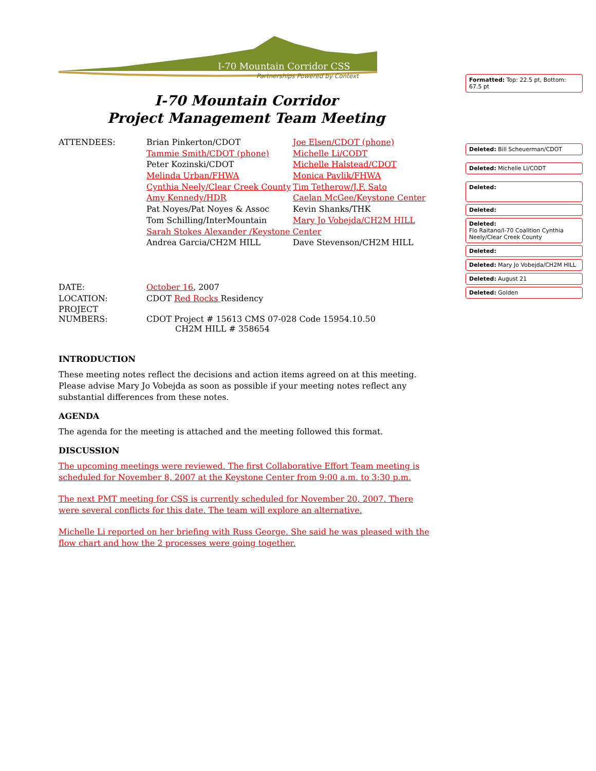I-70 Mountain Corridor CSS
Partnerships Powered by Context
I-70 Mountain Corridor
Project Management Team Meeting
| ATTENDEES: | Brian Pinkerton/CDOT | Joe Elsen/CDOT (phone) |
| | Tammie Smith/CDOT (phone) | Michelle Li/CODT |
| | Peter Kozinski/CDOT | Michelle Halstead/CDOT |
| | Melinda Urban/FHWA | Monica Pavlik/FHWA |
| | Cynthia Neely/Clear Creek County | Tim Tetherow/J.F. Sato |
| | Amy Kennedy/HDR | Caelan McGee/Keystone Center |
| | Pat Noyes/Pat Noyes & Assoc | Kevin Shanks/THK |
| | Tom Schilling/InterMountain | Mary Jo Vobejda/CH2M HILL |
| | Sarah Stokes Alexander /Keystone Center | |
| | Andrea Garcia/CH2M HILL | Dave Stevenson/CH2M HILL |
| DATE: | October 16 , 2007 | |
| LOCATION: | CDOT Red Rocks Residency | |
| PROJECT NUMBERS: | CDOT Project # 15613 CMS 07-028 Code 15954.10.50 CH2M HILL # 358654 | |
INTRODUCTION
These meeting notes reflect the decisions and action items agreed on at this meeting. Please advise Mary Jo Vobejda as soon as possible if your meeting notes reflect any substantial differences from these notes.
AGENDA
The agenda for the meeting is attached and the meeting followed this format.
DISCUSSION
The upcoming meetings were reviewed. The first Collaborative Effort Team meeting is scheduled for November 8, 2007 at the Keystone Center from 9:00 a.m. to 3:30 p.m.
The next PMT meeting for CSS is currently scheduled for November 20, 2007. There were several conflicts for this date. The team will explore an alternative.
Michelle Li reported on her briefing with Russ George. She said he was pleased with the flow chart and how the 2 processes were going together.
Formatted: Top: 22.5 pt, Bottom: 67.5 pt
Deleted: Bill Scheuerman/CDOT
Deleted: Michelle Li/CODT
Deleted:
Deleted:
Deleted:
Flo Raitano/I-70 Coalition Cynthia Neely/Clear Creek County
Deleted:
Deleted: Mary Jo Vobejda/CH2M HILL
Deleted: August 21
Deleted: Golden